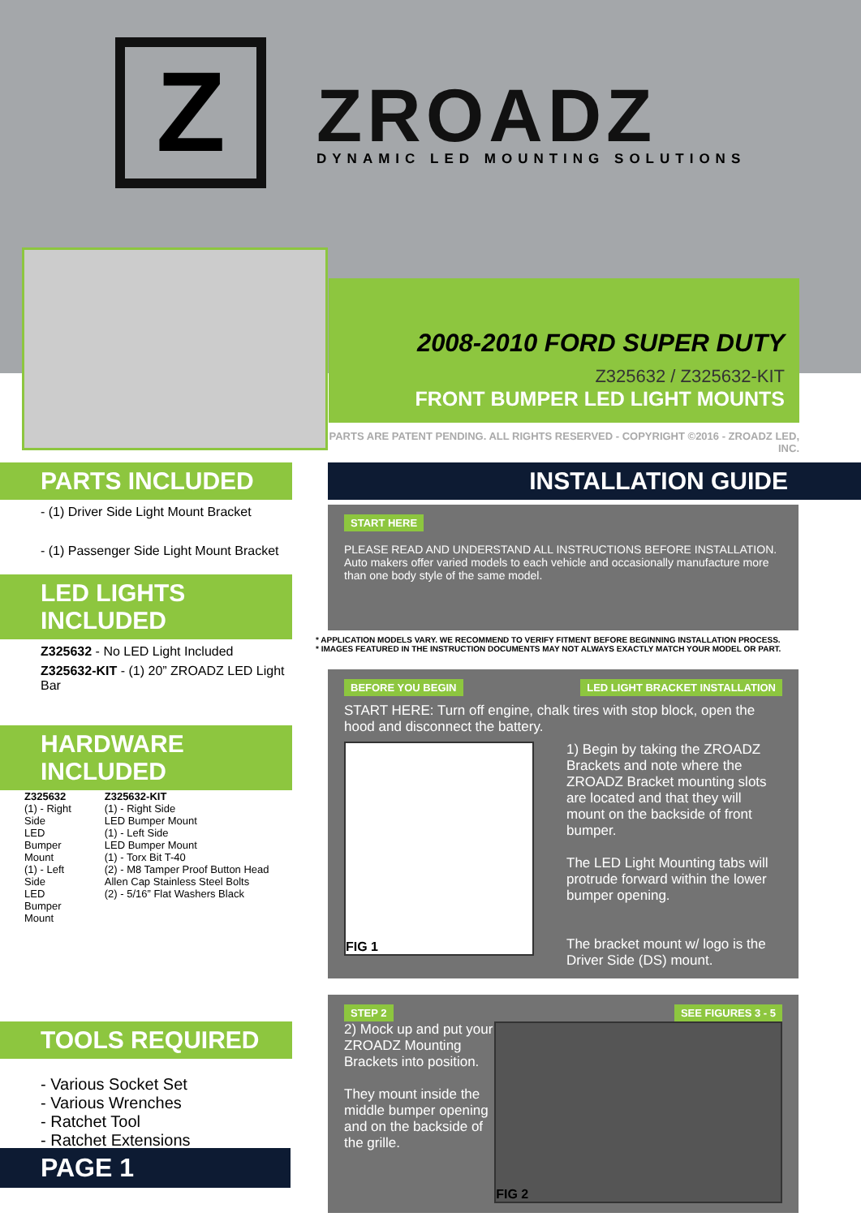Z ZROADZ DYNAMIC LED MOUNTING SOLUTIONS
2008-2010 FORD SUPER DUTY
Z325632 / Z325632-KIT
FRONT BUMPER LED LIGHT MOUNTS
PARTS ARE PATENT PENDING. ALL RIGHTS RESERVED - COPYRIGHT ©2016 - ZROADZ LED, INC.
PARTS INCLUDED
- (1) Driver Side Light Mount Bracket
- (1) Passenger Side Light Mount Bracket
LED LIGHTS INCLUDED
Z325632 - No LED Light Included
Z325632-KIT - (1) 20” ZROADZ LED Light Bar
HARDWARE INCLUDED
Z325632
(1) - Right Side
LED Bumper Mount
(1) - Left Side
LED Bumper Mount
Z325632-KIT
(1) - Right Side
LED Bumper Mount
(1) - Left Side
LED Bumper Mount
(1) - Torx Bit T-40
(2) - M8 Tamper Proof Button Head Allen Cap Stainless Steel Bolts
(2) - 5/16” Flat Washers Black
TOOLS REQUIRED
- Various Socket Set
- Various Wrenches
- Ratchet Tool
- Ratchet Extensions
INSTALLATION GUIDE
START HERE
PLEASE READ AND UNDERSTAND ALL INSTRUCTIONS BEFORE INSTALLATION. Auto makers offer varied models to each vehicle and occasionally manufacture more than one body style of the same model.
* APPLICATION MODELS VARY. WE RECOMMEND TO VERIFY FITMENT BEFORE BEGINNING INSTALLATION PROCESS.
* IMAGES FEATURED IN THE INSTRUCTION DOCUMENTS MAY NOT ALWAYS EXACTLY MATCH YOUR MODEL OR PART.
BEFORE YOU BEGIN LED LIGHT BRACKET INSTALLATION
START HERE: Turn off engine, chalk tires with stop block, open the hood and disconnect the battery.
FIG 1
1) Begin by taking the ZROADZ Brackets and note where the ZROADZ Bracket mounting slots are located and that they will mount on the backside of front bumper.
The LED Light Mounting tabs will protrude forward within the lower bumper opening.
The bracket mount w/ logo is the Driver Side (DS) mount.
STEP 2 SEE FIGURES 3 - 5
2) Mock up and put your ZROADZ Mounting Brackets into position.
They mount inside the middle bumper opening and on the backside of the grille.
FIG 2
PAGE 1